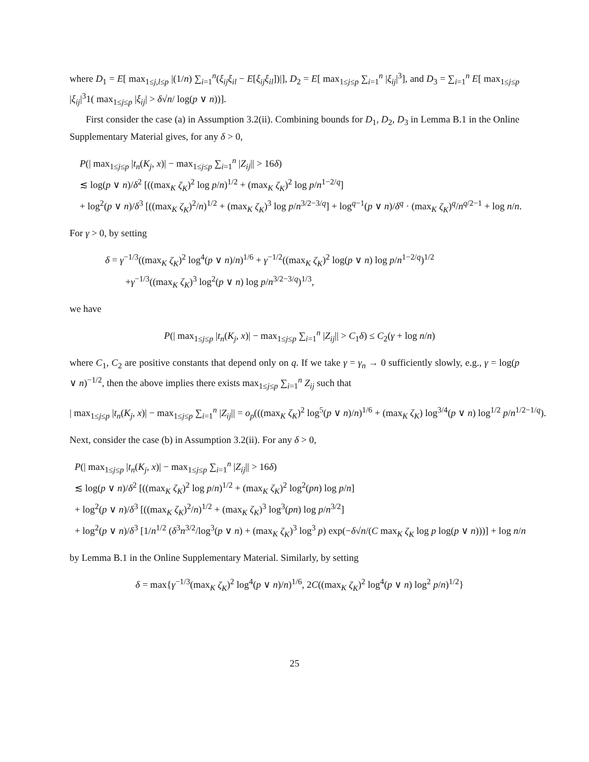where D<sub>1</sub> = E[ max<sub>1≤j,l≤p</sub> |(1/n) ∑<sub>i=1</sub><sup>n</sup>(ξ<sub>ij</sub>ξ<sub>il</sub> − E[ξ<sub>ij</sub>ξ<sub>il</sub>])|], D<sub>2</sub> = E[ max<sub>1≤j≤p</sub> ∑<sub>i=1</sub><sup>n</sup> |ξ<sub>ij</sub>|<sup>3</sup>], and D<sub>3</sub> = ∑<sub>i=1</sub><sup>n</sup> E[ max<sub>1≤j≤p</sub> |ξ<sub>ij</sub>|<sup>3</sup>1( max<sub>1≤j≤p</sub> |ξ<sub>ij</sub>| > δ√n/ log(p ∨ n))].
First consider the case (a) in Assumption 3.2(ii). Combining bounds for D<sub>1</sub>, D<sub>2</sub>, D<sub>3</sub> in Lemma B.1 in the Online Supplementary Material gives, for any δ > 0,
P(| max<sub>1≤j≤p</sub> |t<sub>n</sub>(K<sub>j</sub>, x)| − max<sub>1≤j≤p</sub> ∑<sub>i=1</sub><sup>n</sup> |Z<sub>ij</sub>|| > 16δ)
≲ log(p ∨ n)/δ<sup>2</sup> [((max<sub>K</sub> ζ<sub>K</sub>)<sup>2</sup> log p/n)<sup>1/2</sup> + (max<sub>K</sub> ζ<sub>K</sub>)<sup>2</sup> log p/n<sup>1−2/q</sup>]
+ log<sup>2</sup>(p ∨ n)/δ<sup>3</sup> [((max<sub>K</sub> ζ<sub>K</sub>)<sup>2</sup>/n)<sup>1/2</sup> + (max<sub>K</sub> ζ<sub>K</sub>)<sup>3</sup> log p/n<sup>3/2−3/q</sup>] + log<sup>q−1</sup>(p ∨ n)/δ<sup>q</sup> · (max<sub>K</sub> ζ<sub>K</sub>)<sup>q</sup>/n<sup>q/2−1</sup> + log n/n.
For γ > 0, by setting
δ = γ<sup>−1/3</sup>((max<sub>K</sub> ζ<sub>K</sub>)<sup>2</sup> log<sup>4</sup>(p ∨ n)/n)<sup>1/6</sup> + γ<sup>−1/2</sup>((max<sub>K</sub> ζ<sub>K</sub>)<sup>2</sup> log(p ∨ n) log p/n<sup>1−2/q</sup>)<sup>1/2</sup>
+γ<sup>−1/3</sup>((max<sub>K</sub> ζ<sub>K</sub>)<sup>3</sup> log<sup>2</sup>(p ∨ n) log p/n<sup>3/2−3/q</sup>)<sup>1/3</sup>,
we have
P(| max<sub>1≤j≤p</sub> |t<sub>n</sub>(K<sub>j</sub>, x)| − max<sub>1≤j≤p</sub> ∑<sub>i=1</sub><sup>n</sup> |Z<sub>ij</sub>|| > C<sub>1</sub>δ) ≤ C<sub>2</sub>(γ + log n/n)
where C<sub>1</sub>, C<sub>2</sub> are positive constants that depend only on q. If we take γ = γ<sub>n</sub> → 0 sufficiently slowly, e.g., γ = log(p ∨ n)<sup>−1/2</sup>, then the above implies there exists max<sub>1≤j≤p</sub> ∑<sub>i=1</sub><sup>n</sup> Z<sub>ij</sub> such that
| max<sub>1≤j≤p</sub> |t<sub>n</sub>(K<sub>j</sub>, x)| − max<sub>1≤j≤p</sub> ∑<sub>i=1</sub><sup>n</sup> |Z<sub>ij</sub>|| = o<sub>p</sub>(((max<sub>K</sub> ζ<sub>K</sub>)<sup>2</sup> log<sup>5</sup>(p ∨ n)/n)<sup>1/6</sup> + (max<sub>K</sub> ζ<sub>K</sub>) log<sup>3/4</sup>(p ∨ n) log<sup>1/2</sup> p/n<sup>1/2−1/q</sup>).
Next, consider the case (b) in Assumption 3.2(ii). For any δ > 0,
P(| max<sub>1≤j≤p</sub> |t<sub>n</sub>(K<sub>j</sub>, x)| − max<sub>1≤j≤p</sub> ∑<sub>i=1</sub><sup>n</sup> |Z<sub>ij</sub>|| > 16δ)
≲ log(p ∨ n)/δ<sup>2</sup> [((max<sub>K</sub> ζ<sub>K</sub>)<sup>2</sup> log p/n)<sup>1/2</sup> + (max<sub>K</sub> ζ<sub>K</sub>)<sup>2</sup> log<sup>2</sup>(pn) log p/n]
+ log<sup>2</sup>(p ∨ n)/δ<sup>3</sup> [((max<sub>K</sub> ζ<sub>K</sub>)<sup>2</sup>/n)<sup>1/2</sup> + (max<sub>K</sub> ζ<sub>K</sub>)<sup>3</sup> log<sup>3</sup>(pn) log p/n<sup>3/2</sup>]
+ log<sup>2</sup>(p ∨ n)/δ<sup>3</sup> [1/n<sup>1/2</sup> (δ<sup>3</sup>n<sup>3/2</sup>/log<sup>3</sup>(p ∨ n) + (max<sub>K</sub> ζ<sub>K</sub>)<sup>3</sup> log<sup>3</sup> p) exp(−δ√n/(C max<sub>K</sub> ζ<sub>K</sub> log p log(p ∨ n)))] + log n/n
by Lemma B.1 in the Online Supplementary Material. Similarly, by setting
δ = max{γ<sup>−1/3</sup>(max<sub>K</sub> ζ<sub>K</sub>)<sup>2</sup> log<sup>4</sup>(p ∨ n)/n)<sup>1/6</sup>, 2C((max<sub>K</sub> ζ<sub>K</sub>)<sup>2</sup> log<sup>4</sup>(p ∨ n) log<sup>2</sup> p/n)<sup>1/2</sup>}
25